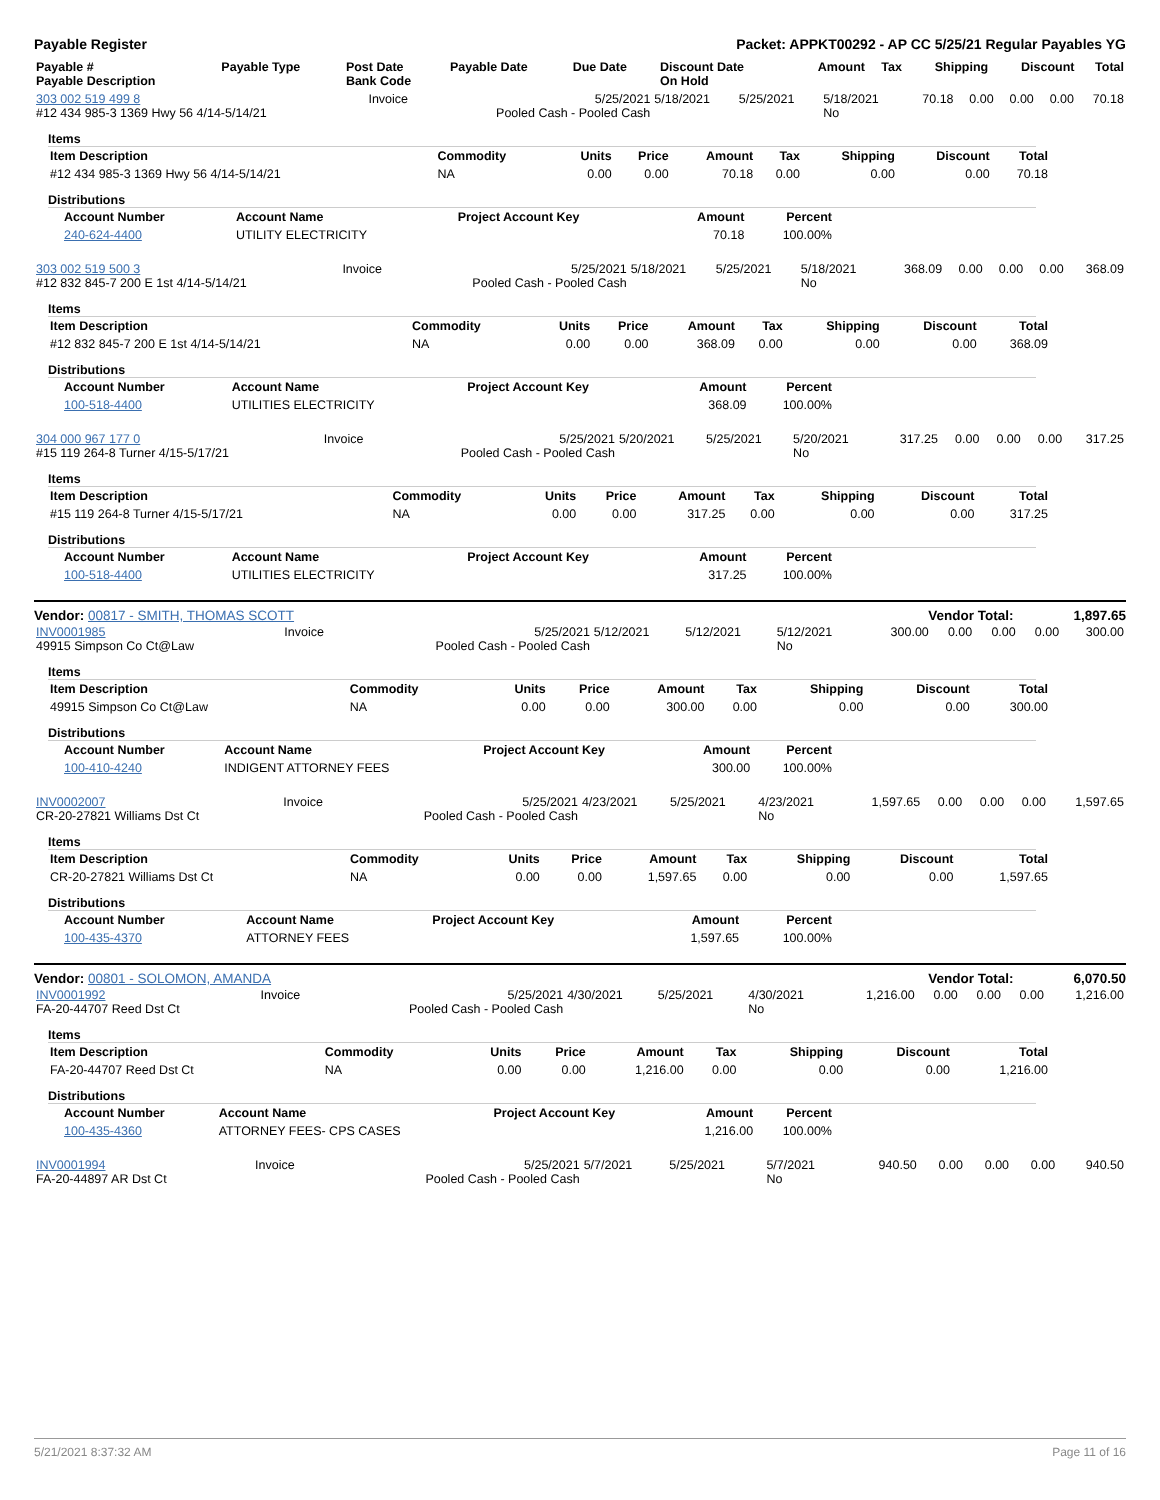Payable Register Packet: APPKT00292 - AP CC 5/25/21 Regular Payables YG
| Payable # Payable Description | Payable Type | Post Date Bank Code | Payable Date | Due Date | Discount Date On Hold | Amount | Tax | Shipping | Discount | Total |
| --- | --- | --- | --- | --- | --- | --- | --- | --- | --- | --- |
| 303 002 519 499 8 #12 434 985-3 1369 Hwy 56 4/14-5/14/21 | Invoice | 5/25/2021 Pooled Cash - Pooled Cash | 5/18/2021 | 5/25/2021 | 5/18/2021 No | 70.18 | 0.00 | 0.00 | 0.00 | 70.18 |
Items
| Item Description | Commodity | Units | Price | Amount | Tax | Shipping | Discount | Total |
| --- | --- | --- | --- | --- | --- | --- | --- | --- |
| #12 434 985-3 1369 Hwy 56 4/14-5/14/21 | NA | 0.00 | 0.00 | 70.18 | 0.00 | 0.00 | 0.00 | 70.18 |
Distributions
| Account Number | Account Name | Project Account Key | Amount | Percent |
| --- | --- | --- | --- | --- |
| 240-624-4400 | UTILITY ELECTRICITY | | 70.18 | 100.00% |
| 303 002 519 500 3 #12 832 845-7 200 E 1st 4/14-5/14/21 | Invoice | 5/25/2021 Pooled Cash - Pooled Cash | 5/18/2021 | 5/25/2021 | 5/18/2021 No | 368.09 | 0.00 | 0.00 | 0.00 | 368.09 |
Items
| Item Description | Commodity | Units | Price | Amount | Tax | Shipping | Discount | Total |
| --- | --- | --- | --- | --- | --- | --- | --- | --- |
| #12 832 845-7 200 E 1st 4/14-5/14/21 | NA | 0.00 | 0.00 | 368.09 | 0.00 | 0.00 | 0.00 | 368.09 |
Distributions
| Account Number | Account Name | Project Account Key | Amount | Percent |
| --- | --- | --- | --- | --- |
| 100-518-4400 | UTILITIES ELECTRICITY | | 368.09 | 100.00% |
| 304 000 967 177 0 #15 119 264-8 Turner 4/15-5/17/21 | Invoice | 5/25/2021 Pooled Cash - Pooled Cash | 5/20/2021 | 5/25/2021 | 5/20/2021 No | 317.25 | 0.00 | 0.00 | 0.00 | 317.25 |
Items
| Item Description | Commodity | Units | Price | Amount | Tax | Shipping | Discount | Total |
| --- | --- | --- | --- | --- | --- | --- | --- | --- |
| #15 119 264-8 Turner 4/15-5/17/21 | NA | 0.00 | 0.00 | 317.25 | 0.00 | 0.00 | 0.00 | 317.25 |
Distributions
| Account Number | Account Name | Project Account Key | Amount | Percent |
| --- | --- | --- | --- | --- |
| 100-518-4400 | UTILITIES ELECTRICITY | | 317.25 | 100.00% |
Vendor: 00817 - SMITH, THOMAS SCOTT Vendor Total: 1,897.65
| INV0001985 49915 Simpson Co Ct@Law | Invoice | 5/25/2021 Pooled Cash - Pooled Cash | 5/12/2021 | 5/12/2021 | 5/12/2021 No | 300.00 | 0.00 | 0.00 | 0.00 | 300.00 |
Items
| Item Description | Commodity | Units | Price | Amount | Tax | Shipping | Discount | Total |
| --- | --- | --- | --- | --- | --- | --- | --- | --- |
| 49915 Simpson Co Ct@Law | NA | 0.00 | 0.00 | 300.00 | 0.00 | 0.00 | 0.00 | 300.00 |
Distributions
| Account Number | Account Name | Project Account Key | Amount | Percent |
| --- | --- | --- | --- | --- |
| 100-410-4240 | INDIGENT ATTORNEY FEES | | 300.00 | 100.00% |
| INV0002007 CR-20-27821 Williams Dst Ct | Invoice | 5/25/2021 Pooled Cash - Pooled Cash | 4/23/2021 | 5/25/2021 | 4/23/2021 No | 1,597.65 | 0.00 | 0.00 | 0.00 | 1,597.65 |
Items
| Item Description | Commodity | Units | Price | Amount | Tax | Shipping | Discount | Total |
| --- | --- | --- | --- | --- | --- | --- | --- | --- |
| CR-20-27821 Williams Dst Ct | NA | 0.00 | 0.00 | 1,597.65 | 0.00 | 0.00 | 0.00 | 1,597.65 |
Distributions
| Account Number | Account Name | Project Account Key | Amount | Percent |
| --- | --- | --- | --- | --- |
| 100-435-4370 | ATTORNEY FEES | | 1,597.65 | 100.00% |
Vendor: 00801 - SOLOMON, AMANDA Vendor Total: 6,070.50
| INV0001992 FA-20-44707 Reed Dst Ct | Invoice | 5/25/2021 Pooled Cash - Pooled Cash | 4/30/2021 | 5/25/2021 | 4/30/2021 No | 1,216.00 | 0.00 | 0.00 | 0.00 | 1,216.00 |
Items
| Item Description | Commodity | Units | Price | Amount | Tax | Shipping | Discount | Total |
| --- | --- | --- | --- | --- | --- | --- | --- | --- |
| FA-20-44707 Reed Dst Ct | NA | 0.00 | 0.00 | 1,216.00 | 0.00 | 0.00 | 0.00 | 1,216.00 |
Distributions
| Account Number | Account Name | Project Account Key | Amount | Percent |
| --- | --- | --- | --- | --- |
| 100-435-4360 | ATTORNEY FEES- CPS CASES | | 1,216.00 | 100.00% |
| INV0001994 FA-20-44897 AR Dst Ct | Invoice | 5/25/2021 Pooled Cash - Pooled Cash | 5/7/2021 | 5/25/2021 | 5/7/2021 No | 940.50 | 0.00 | 0.00 | 0.00 | 940.50 |
5/21/2021 8:37:32 AM Page 11 of 16